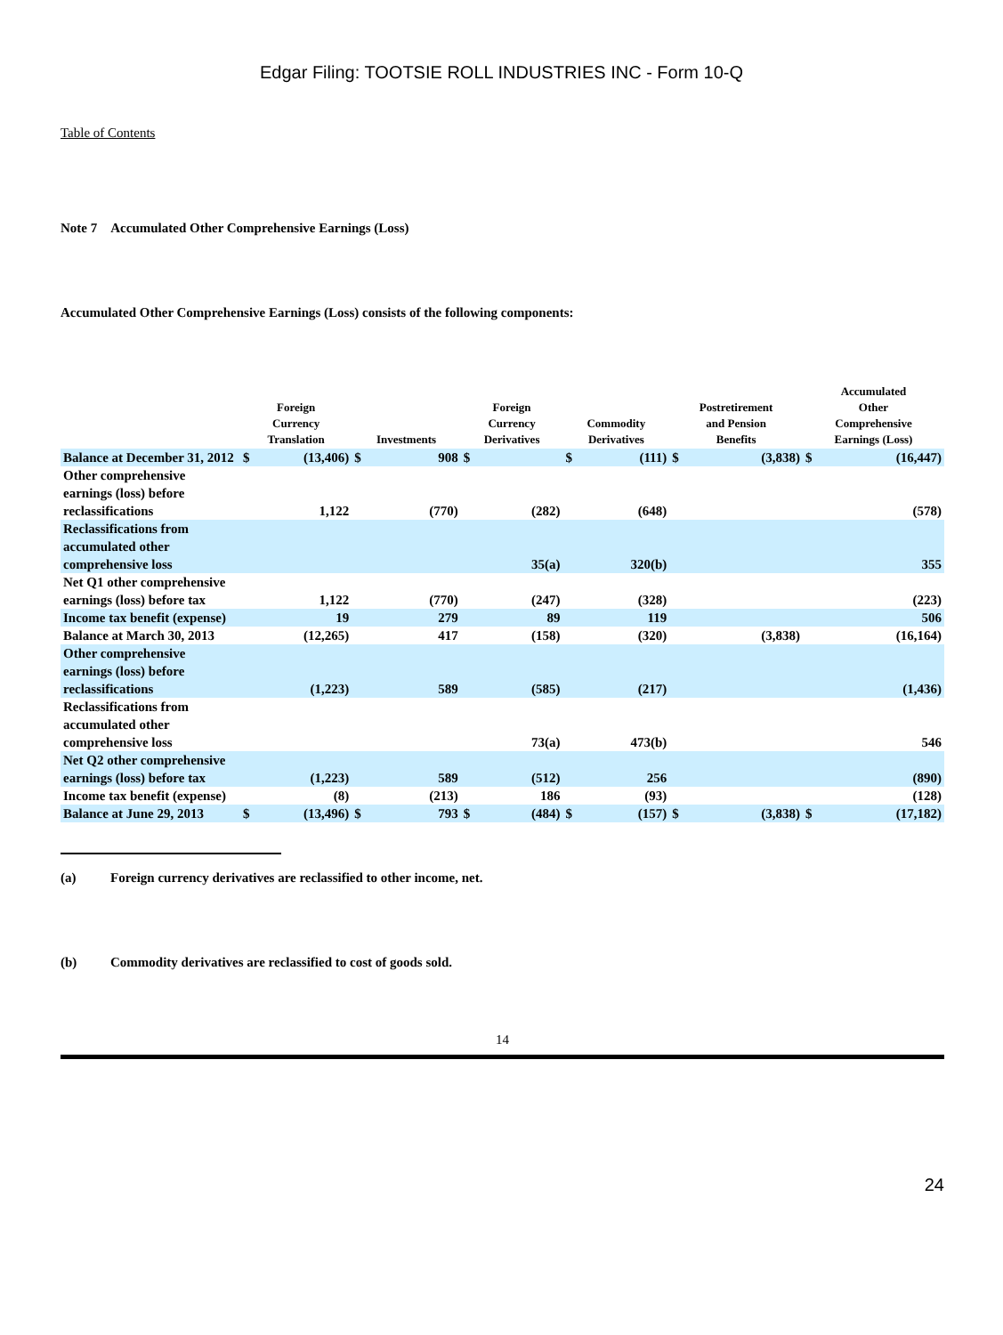Edgar Filing: TOOTSIE ROLL INDUSTRIES INC - Form 10-Q
Table of Contents
Note 7 Accumulated Other Comprehensive Earnings (Loss)
Accumulated Other Comprehensive Earnings (Loss) consists of the following components:
| | Foreign Currency Translation | | Investments | | Foreign Currency Derivatives | | Commodity Derivatives | | Postretirement and Pension Benefits | | Accumulated Other Comprehensive Earnings (Loss) | |
| --- | --- | --- | --- | --- | --- | --- | --- | --- | --- | --- | --- | --- |
| Balance at December 31, 2012 | $ | (13,406) | $ | 908 | $ | | $ | (111) | $ | (3,838) | $ | (16,447) |
| Other comprehensive earnings (loss) before reclassifications | | 1,122 | | (770) | | (282) | | (648) | | | | (578) |
| Reclassifications from accumulated other comprehensive loss | | | | | | 35(a) | | 320(b) | | | | 355 |
| Net Q1 other comprehensive earnings (loss) before tax | | 1,122 | | (770) | | (247) | | (328) | | | | (223) |
| Income tax benefit (expense) | | 19 | | 279 | | 89 | | 119 | | | | 506 |
| Balance at March 30, 2013 | | (12,265) | | 417 | | (158) | | (320) | | (3,838) | | (16,164) |
| Other comprehensive earnings (loss) before reclassifications | | (1,223) | | 589 | | (585) | | (217) | | | | (1,436) |
| Reclassifications from accumulated other comprehensive loss | | | | | | 73(a) | | 473(b) | | | | 546 |
| Net Q2 other comprehensive earnings (loss) before tax | | (1,223) | | 589 | | (512) | | 256 | | | | (890) |
| Income tax benefit (expense) | | (8) | | (213) | | 186 | | (93) | | | | (128) |
| Balance at June 29, 2013 | $ | (13,496) | $ | 793 | $ | (484) | $ | (157) | $ | (3,838) | $ | (17,182) |
(a) Foreign currency derivatives are reclassified to other income, net.
(b) Commodity derivatives are reclassified to cost of goods sold.
14
24